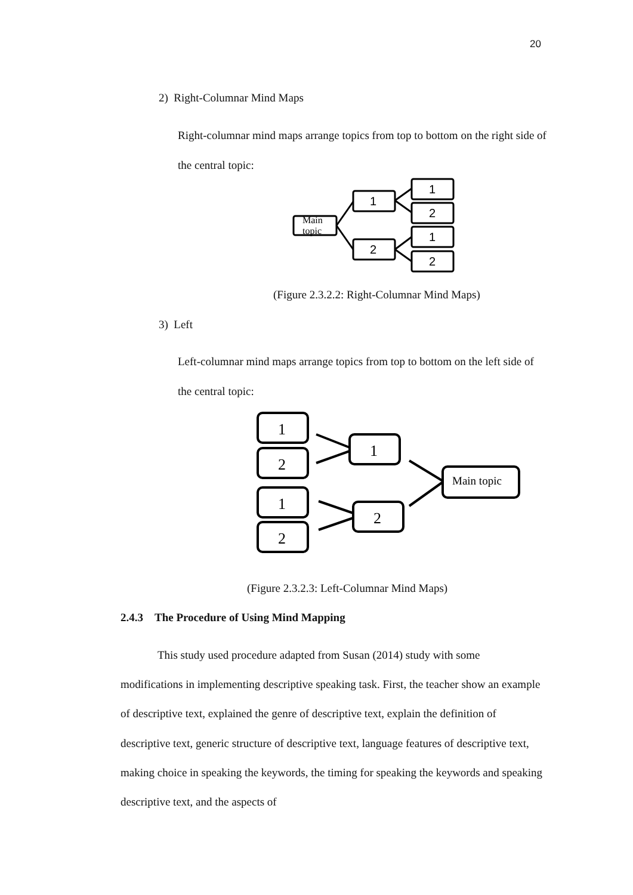20
2) Right-Columnar Mind Maps
Right-columnar mind maps arrange topics from top to bottom on the right side of the central topic:
Main
topic
1
2
1
2
1
2
(Figure 2.3.2.2: Right-Columnar Mind Maps)
3) Left
Left-columnar mind maps arrange topics from top to bottom on the left side of the central topic:
1
2
1
2
1
2
Main topic
(Figure 2.3.2.3: Left-Columnar Mind Maps)
2.4.3 The Procedure of Using Mind Mapping
This study used procedure adapted from Susan (2014) study with some modifications in implementing descriptive speaking task. First, the teacher show an example of descriptive text, explained the genre of descriptive text, explain the definition of descriptive text, generic structure of descriptive text, language features of descriptive text, making choice in speaking the keywords, the timing for speaking the keywords and speaking descriptive text, and the aspects of